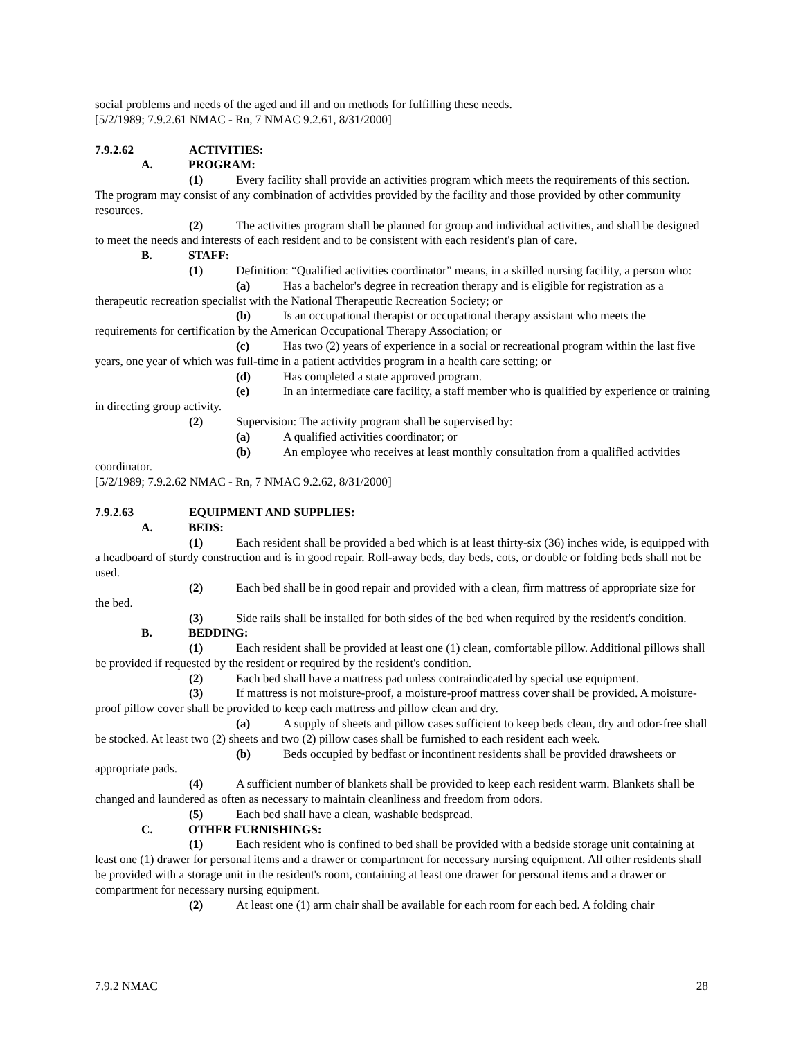social problems and needs of the aged and ill and on methods for fulfilling these needs.
[5/2/1989; 7.9.2.61 NMAC - Rn, 7 NMAC 9.2.61, 8/31/2000]
7.9.2.62 ACTIVITIES:
A. PROGRAM:
(1) Every facility shall provide an activities program which meets the requirements of this section. The program may consist of any combination of activities provided by the facility and those provided by other community resources.
(2) The activities program shall be planned for group and individual activities, and shall be designed to meet the needs and interests of each resident and to be consistent with each resident's plan of care.
B. STAFF:
(1) Definition: “Qualified activities coordinator” means, in a skilled nursing facility, a person who:
(a) Has a bachelor's degree in recreation therapy and is eligible for registration as a therapeutic recreation specialist with the National Therapeutic Recreation Society; or
(b) Is an occupational therapist or occupational therapy assistant who meets the requirements for certification by the American Occupational Therapy Association; or
(c) Has two (2) years of experience in a social or recreational program within the last five years, one year of which was full-time in a patient activities program in a health care setting; or
(d) Has completed a state approved program.
(e) In an intermediate care facility, a staff member who is qualified by experience or training in directing group activity.
(2) Supervision: The activity program shall be supervised by:
(a) A qualified activities coordinator; or
(b) An employee who receives at least monthly consultation from a qualified activities coordinator.
[5/2/1989; 7.9.2.62 NMAC - Rn, 7 NMAC 9.2.62, 8/31/2000]
7.9.2.63 EQUIPMENT AND SUPPLIES:
A. BEDS:
(1) Each resident shall be provided a bed which is at least thirty-six (36) inches wide, is equipped with a headboard of sturdy construction and is in good repair. Roll-away beds, day beds, cots, or double or folding beds shall not be used.
(2) Each bed shall be in good repair and provided with a clean, firm mattress of appropriate size for the bed.
(3) Side rails shall be installed for both sides of the bed when required by the resident's condition.
B. BEDDING:
(1) Each resident shall be provided at least one (1) clean, comfortable pillow. Additional pillows shall be provided if requested by the resident or required by the resident's condition.
(2) Each bed shall have a mattress pad unless contraindicated by special use equipment.
(3) If mattress is not moisture-proof, a moisture-proof mattress cover shall be provided. A moisture-proof pillow cover shall be provided to keep each mattress and pillow clean and dry.
(a) A supply of sheets and pillow cases sufficient to keep beds clean, dry and odor-free shall be stocked. At least two (2) sheets and two (2) pillow cases shall be furnished to each resident each week.
(b) Beds occupied by bedfast or incontinent residents shall be provided drawsheets or appropriate pads.
(4) A sufficient number of blankets shall be provided to keep each resident warm. Blankets shall be changed and laundered as often as necessary to maintain cleanliness and freedom from odors.
(5) Each bed shall have a clean, washable bedspread.
C. OTHER FURNISHINGS:
(1) Each resident who is confined to bed shall be provided with a bedside storage unit containing at least one (1) drawer for personal items and a drawer or compartment for necessary nursing equipment. All other residents shall be provided with a storage unit in the resident's room, containing at least one drawer for personal items and a drawer or compartment for necessary nursing equipment.
(2) At least one (1) arm chair shall be available for each room for each bed. A folding chair
7.9.2 NMAC 28